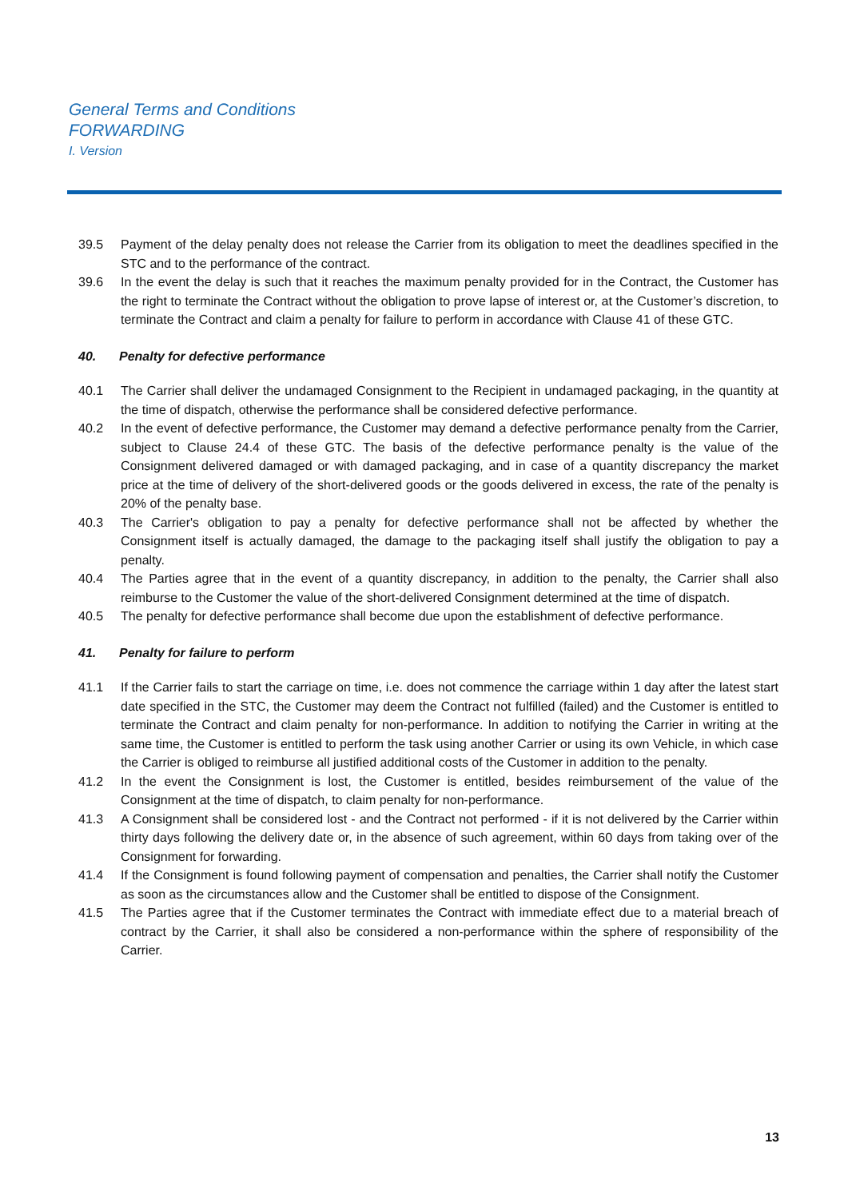General Terms and Conditions
FORWARDING
I. Version
39.5 Payment of the delay penalty does not release the Carrier from its obligation to meet the deadlines specified in the STC and to the performance of the contract.
39.6 In the event the delay is such that it reaches the maximum penalty provided for in the Contract, the Customer has the right to terminate the Contract without the obligation to prove lapse of interest or, at the Customer’s discretion, to terminate the Contract and claim a penalty for failure to perform in accordance with Clause 41 of these GTC.
40. Penalty for defective performance
40.1 The Carrier shall deliver the undamaged Consignment to the Recipient in undamaged packaging, in the quantity at the time of dispatch, otherwise the performance shall be considered defective performance.
40.2 In the event of defective performance, the Customer may demand a defective performance penalty from the Carrier, subject to Clause 24.4 of these GTC. The basis of the defective performance penalty is the value of the Consignment delivered damaged or with damaged packaging, and in case of a quantity discrepancy the market price at the time of delivery of the short-delivered goods or the goods delivered in excess, the rate of the penalty is 20% of the penalty base.
40.3 The Carrier's obligation to pay a penalty for defective performance shall not be affected by whether the Consignment itself is actually damaged, the damage to the packaging itself shall justify the obligation to pay a penalty.
40.4 The Parties agree that in the event of a quantity discrepancy, in addition to the penalty, the Carrier shall also reimburse to the Customer the value of the short-delivered Consignment determined at the time of dispatch.
40.5 The penalty for defective performance shall become due upon the establishment of defective performance.
41. Penalty for failure to perform
41.1 If the Carrier fails to start the carriage on time, i.e. does not commence the carriage within 1 day after the latest start date specified in the STC, the Customer may deem the Contract not fulfilled (failed) and the Customer is entitled to terminate the Contract and claim penalty for non-performance. In addition to notifying the Carrier in writing at the same time, the Customer is entitled to perform the task using another Carrier or using its own Vehicle, in which case the Carrier is obliged to reimburse all justified additional costs of the Customer in addition to the penalty.
41.2 In the event the Consignment is lost, the Customer is entitled, besides reimbursement of the value of the Consignment at the time of dispatch, to claim penalty for non-performance.
41.3 A Consignment shall be considered lost - and the Contract not performed - if it is not delivered by the Carrier within thirty days following the delivery date or, in the absence of such agreement, within 60 days from taking over of the Consignment for forwarding.
41.4 If the Consignment is found following payment of compensation and penalties, the Carrier shall notify the Customer as soon as the circumstances allow and the Customer shall be entitled to dispose of the Consignment.
41.5 The Parties agree that if the Customer terminates the Contract with immediate effect due to a material breach of contract by the Carrier, it shall also be considered a non-performance within the sphere of responsibility of the Carrier.
13